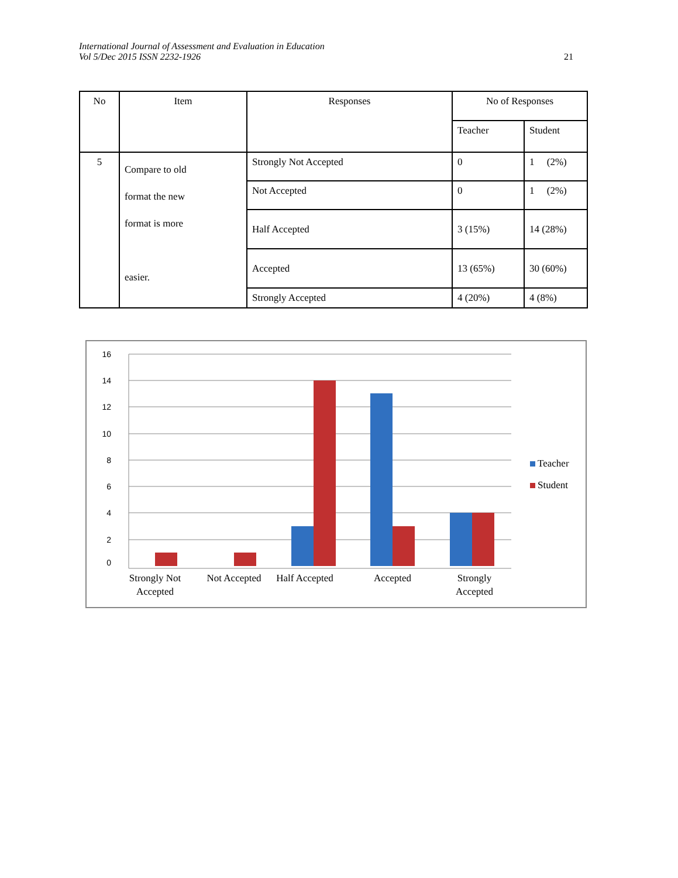International Journal of Assessment and Evaluation in Education
Vol 5/Dec 2015 ISSN 2232-1926
21
| No | Item | Responses | No of Responses | |
| --- | --- | --- | --- | --- |
| | | | Teacher | Student |
| 5 | Compare to old format the new format is more easier. | Strongly Not Accepted | 0 | 1 (2%) |
| | | Not Accepted | 0 | 1 (2%) |
| | | Half Accepted | 3 (15%) | 14 (28%) |
| | | Accepted | 13 (65%) | 30 (60%) |
| | | Strongly Accepted | 4 (20%) | 4 (8%) |
16
14
12
10
8
6
4
2
0
Strongly Not
Accepted
Not Accepted
Half Accepted
Accepted
Strongly
Accepted
Teacher
Student